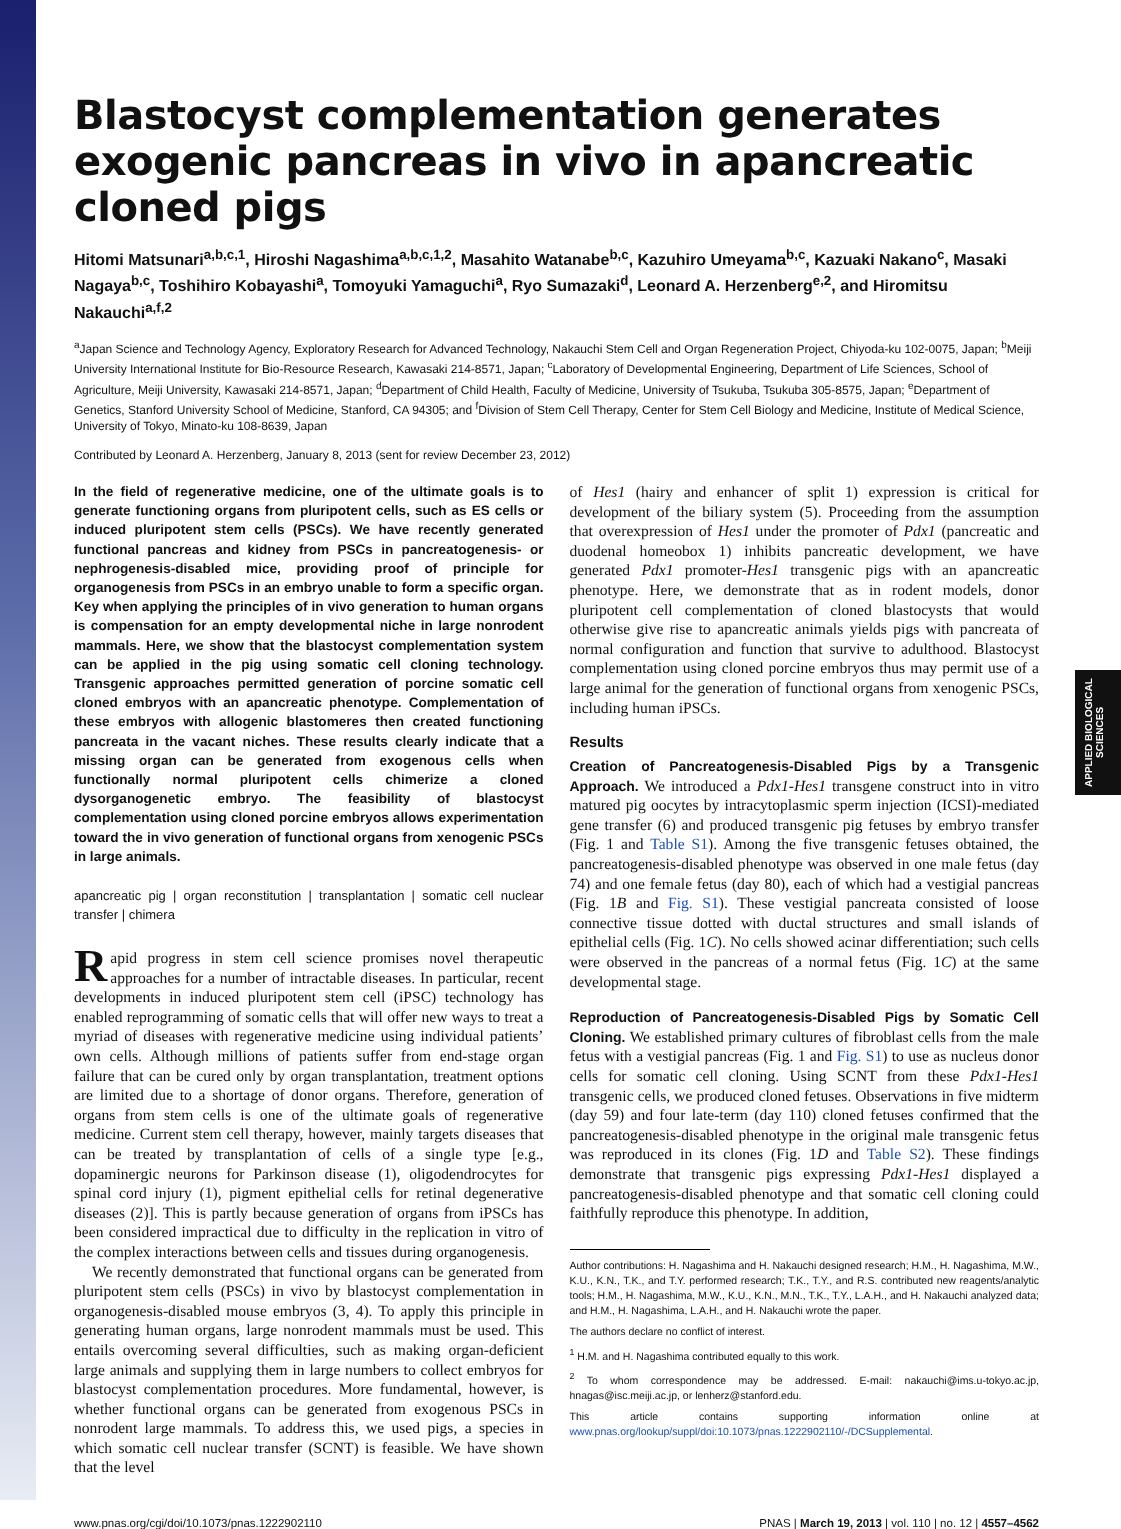APPLIED BIOLOGICAL SCIENCES
Blastocyst complementation generates exogenic pancreas in vivo in apancreatic cloned pigs
Hitomi Matsunari<sup>a,b,c,1</sup>, Hiroshi Nagashima<sup>a,b,c,1,2</sup>, Masahito Watanabe<sup>b,c</sup>, Kazuhiro Umeyama<sup>b,c</sup>, Kazuaki Nakano<sup>c</sup>, Masaki Nagaya<sup>b,c</sup>, Toshihiro Kobayashi<sup>a</sup>, Tomoyuki Yamaguchi<sup>a</sup>, Ryo Sumazaki<sup>d</sup>, Leonard A. Herzenberg<sup>e,2</sup>, and Hiromitsu Nakauchi<sup>a,f,2</sup>
<sup>a</sup> Japan Science and Technology Agency, Exploratory Research for Advanced Technology, Nakauchi Stem Cell and Organ Regeneration Project, Chiyoda-ku 102-0075, Japan; <sup>b</sup>Meiji University International Institute for Bio-Resource Research, Kawasaki 214-8571, Japan; <sup>c</sup>Laboratory of Developmental Engineering, Department of Life Sciences, School of Agriculture, Meiji University, Kawasaki 214-8571, Japan; <sup>d</sup>Department of Child Health, Faculty of Medicine, University of Tsukuba, Tsukuba 305-8575, Japan; <sup>e</sup>Department of Genetics, Stanford University School of Medicine, Stanford, CA 94305; and <sup>f</sup>Division of Stem Cell Therapy, Center for Stem Cell Biology and Medicine, Institute of Medical Science, University of Tokyo, Minato-ku 108-8639, Japan
Contributed by Leonard A. Herzenberg, January 8, 2013 (sent for review December 23, 2012)
In the field of regenerative medicine, one of the ultimate goals is to generate functioning organs from pluripotent cells, such as ES cells or induced pluripotent stem cells (PSCs). We have recently generated functional pancreas and kidney from PSCs in pancreatogenesis- or nephrogenesis-disabled mice, providing proof of principle for organogenesis from PSCs in an embryo unable to form a specific organ. Key when applying the principles of in vivo generation to human organs is compensation for an empty developmental niche in large nonrodent mammals. Here, we show that the blastocyst complementation system can be applied in the pig using somatic cell cloning technology. Transgenic approaches permitted generation of porcine somatic cell cloned embryos with an apancreatic phenotype. Complementation of these embryos with allogenic blastomeres then created functioning pancreata in the vacant niches. These results clearly indicate that a missing organ can be generated from exogenous cells when functionally normal pluripotent cells chimerize a cloned dysorganogenetic embryo. The feasibility of blastocyst complementation using cloned porcine embryos allows experimentation toward the in vivo generation of functional organs from xenogenic PSCs in large animals.
apancreatic pig | organ reconstitution | transplantation | somatic cell nuclear transfer | chimera
Rapid progress in stem cell science promises novel therapeutic approaches for a number of intractable diseases. In particular, recent developments in induced pluripotent stem cell (iPSC) technology has enabled reprogramming of somatic cells that will offer new ways to treat a myriad of diseases with regenerative medicine using individual patients’ own cells. Although millions of patients suffer from end-stage organ failure that can be cured only by organ transplantation, treatment options are limited due to a shortage of donor organs. Therefore, generation of organs from stem cells is one of the ultimate goals of regenerative medicine. Current stem cell therapy, however, mainly targets diseases that can be treated by transplantation of cells of a single type [e.g., dopaminergic neurons for Parkinson disease (1), oligodendrocytes for spinal cord injury (1), pigment epithelial cells for retinal degenerative diseases (2)]. This is partly because generation of organs from iPSCs has been considered impractical due to difficulty in the replication in vitro of the complex interactions between cells and tissues during organogenesis.
We recently demonstrated that functional organs can be generated from pluripotent stem cells (PSCs) in vivo by blastocyst complementation in organogenesis-disabled mouse embryos (3, 4). To apply this principle in generating human organs, large nonrodent mammals must be used. This entails overcoming several difficulties, such as making organ-deficient large animals and supplying them in large numbers to collect embryos for blastocyst complementation procedures. More fundamental, however, is whether functional organs can be generated from exogenous PSCs in nonrodent large mammals. To address this, we used pigs, a species in which somatic cell nuclear transfer (SCNT) is feasible. We have shown that the level
of Hes1 (hairy and enhancer of split 1) expression is critical for development of the biliary system (5). Proceeding from the assumption that overexpression of Hes1 under the promoter of Pdx1 (pancreatic and duodenal homeobox 1) inhibits pancreatic development, we have generated Pdx1 promoter-Hes1 transgenic pigs with an apancreatic phenotype. Here, we demonstrate that as in rodent models, donor pluripotent cell complementation of cloned blastocysts that would otherwise give rise to apancreatic animals yields pigs with pancreata of normal configuration and function that survive to adulthood. Blastocyst complementation using cloned porcine embryos thus may permit use of a large animal for the generation of functional organs from xenogenic PSCs, including human iPSCs.
Results
Creation of Pancreatogenesis-Disabled Pigs by a Transgenic Approach. We introduced a Pdx1-Hes1 transgene construct into in vitro matured pig oocytes by intracytoplasmic sperm injection (ICSI)-mediated gene transfer (6) and produced transgenic pig fetuses by embryo transfer (Fig. 1 and Table S1). Among the five transgenic fetuses obtained, the pancreatogenesis-disabled phenotype was observed in one male fetus (day 74) and one female fetus (day 80), each of which had a vestigial pancreas (Fig. 1B and Fig. S1). These vestigial pancreata consisted of loose connective tissue dotted with ductal structures and small islands of epithelial cells (Fig. 1C). No cells showed acinar differentiation; such cells were observed in the pancreas of a normal fetus (Fig. 1C) at the same developmental stage.
Reproduction of Pancreatogenesis-Disabled Pigs by Somatic Cell Cloning. We established primary cultures of fibroblast cells from the male fetus with a vestigial pancreas (Fig. 1 and Fig. S1) to use as nucleus donor cells for somatic cell cloning. Using SCNT from these Pdx1-Hes1 transgenic cells, we produced cloned fetuses. Observations in five midterm (day 59) and four late-term (day 110) cloned fetuses confirmed that the pancreatogenesis-disabled phenotype in the original male transgenic fetus was reproduced in its clones (Fig. 1D and Table S2). These findings demonstrate that transgenic pigs expressing Pdx1-Hes1 displayed a pancreatogenesis-disabled phenotype and that somatic cell cloning could faithfully reproduce this phenotype. In addition,
Author contributions: H. Nagashima and H. Nakauchi designed research; H.M., H. Nagashima, M.W., K.U., K.N., T.K., and T.Y. performed research; T.K., T.Y., and R.S. contributed new reagents/analytic tools; H.M., H. Nagashima, M.W., K.U., K.N., M.N., T.K., T.Y., L.A.H., and H. Nakauchi analyzed data; and H.M., H. Nagashima, L.A.H., and H. Nakauchi wrote the paper.
The authors declare no conflict of interest.
<sup>1</sup> H.M. and H. Nagashima contributed equally to this work.
<sup>2</sup> To whom correspondence may be addressed. E-mail: nakauchi@ims.u-tokyo.ac.jp, hnagas@isc.meiji.ac.jp, or lenherz@stanford.edu.
This article contains supporting information online at www.pnas.org/lookup/suppl/doi:10.1073/pnas.1222902110/-/DCSupplemental.
www.pnas.org/cgi/doi/10.1073/pnas.1222902110 PNAS | March 19, 2013 | vol. 110 | no. 12 | 4557–4562